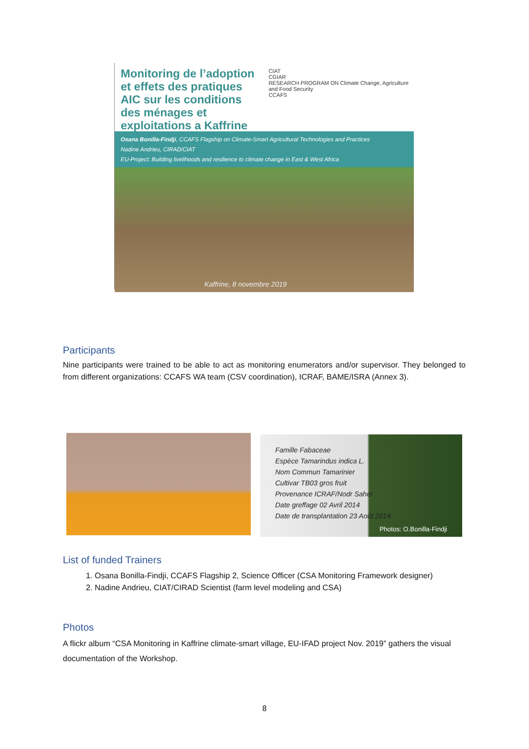Monitoring de l’adoption et effets des pratiques AIC sur les conditions des ménages et exploitations a Kaffrine
CIAT
CGIAR
RESEARCH PROGRAM ON Climate Change, Agriculture and Food Security
CCAFS
Osana Bonilla-Findji, CCAFS Flagship on Climate-Smart Agricultural Technologies and Practices
Nadine Andrieu, CIRAD/CIAT
EU-Project: Building livelihoods and resilience to climate change in East & West Africa
Kaffrine, 8 novembre 2019
Participants
Nine participants were trained to be able to act as monitoring enumerators and/or supervisor. They belonged to from different organizations: CCAFS WA team (CSV coordination), ICRAF, BAME/ISRA (Annex 3).
Famille Fabaceae
Espèce Tamarindus indica L.
Nom Commun Tamarinier
Cultivar TB03 gros fruit
Provenance ICRAF/Nodr Sahel
Date greffage 02 Avril 2014
Date de transplantation 23 Août 2014
Photos: O.Bonilla-Findji
List of funded Trainers
1. Osana Bonilla-Findji, CCAFS Flagship 2, Science Officer (CSA Monitoring Framework designer)
2. Nadine Andrieu, CIAT/CIRAD Scientist (farm level modeling and CSA)
Photos
A flickr album “CSA Monitoring in Kaffrine climate-smart village, EU-IFAD project Nov. 2019” gathers the visual documentation of the Workshop.
8